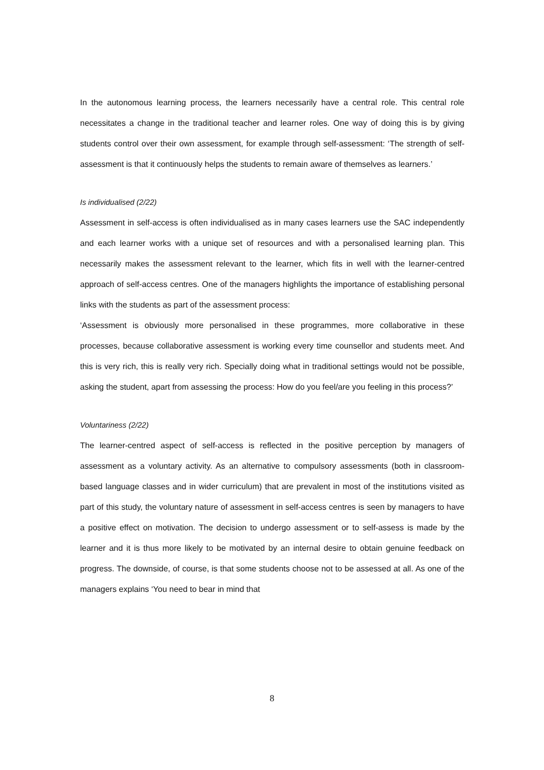In the autonomous learning process, the learners necessarily have a central role. This central role necessitates a change in the traditional teacher and learner roles. One way of doing this is by giving students control over their own assessment, for example through self-assessment: ‘The strength of self-assessment is that it continuously helps the students to remain aware of themselves as learners.’
Is individualised (2/22)
Assessment in self-access is often individualised as in many cases learners use the SAC independently and each learner works with a unique set of resources and with a personalised learning plan. This necessarily makes the assessment relevant to the learner, which fits in well with the learner-centred approach of self-access centres. One of the managers highlights the importance of establishing personal links with the students as part of the assessment process:
‘Assessment is obviously more personalised in these programmes, more collaborative in these processes, because collaborative assessment is working every time counsellor and students meet. And this is very rich, this is really very rich. Specially doing what in traditional settings would not be possible, asking the student, apart from assessing the process: How do you feel/are you feeling in this process?’
Voluntariness (2/22)
The learner-centred aspect of self-access is reflected in the positive perception by managers of assessment as a voluntary activity. As an alternative to compulsory assessments (both in classroom-based language classes and in wider curriculum) that are prevalent in most of the institutions visited as part of this study, the voluntary nature of assessment in self-access centres is seen by managers to have a positive effect on motivation. The decision to undergo assessment or to self-assess is made by the learner and it is thus more likely to be motivated by an internal desire to obtain genuine feedback on progress. The downside, of course, is that some students choose not to be assessed at all. As one of the managers explains ‘You need to bear in mind that
8